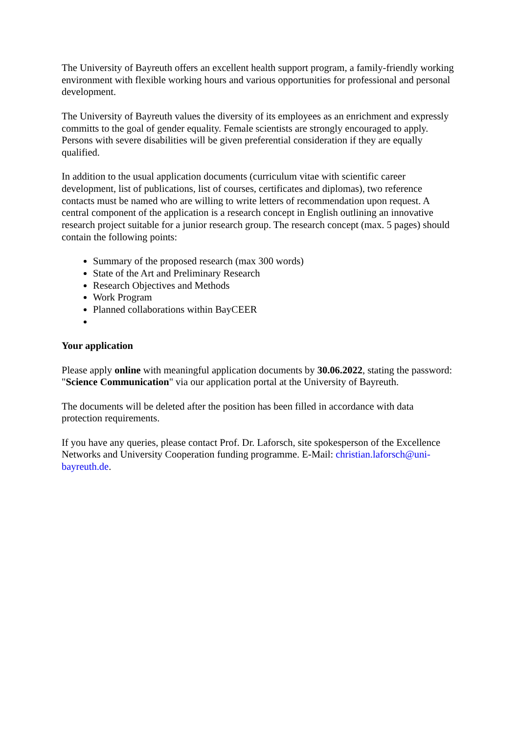The University of Bayreuth offers an excellent health support program, a family-friendly working environment with flexible working hours and various opportunities for professional and personal development.
The University of Bayreuth values the diversity of its employees as an enrichment and expressly committs to the goal of gender equality. Female scientists are strongly encouraged to apply. Persons with severe disabilities will be given preferential consideration if they are equally qualified.
In addition to the usual application documents (curriculum vitae with scientific career development, list of publications, list of courses, certificates and diplomas), two reference contacts must be named who are willing to write letters of recommendation upon request. A central component of the application is a research concept in English outlining an innovative research project suitable for a junior research group. The research concept (max. 5 pages) should contain the following points:
Summary of the proposed research (max 300 words)
State of the Art and Preliminary Research
Research Objectives and Methods
Work Program
Planned collaborations within BayCEER
Your application
Please apply online with meaningful application documents by 30.06.2022, stating the password: "Science Communication" via our application portal at the University of Bayreuth.
The documents will be deleted after the position has been filled in accordance with data protection requirements.
If you have any queries, please contact Prof. Dr. Laforsch, site spokesperson of the Excellence Networks and University Cooperation funding programme. E-Mail: christian.laforsch@uni-bayreuth.de.